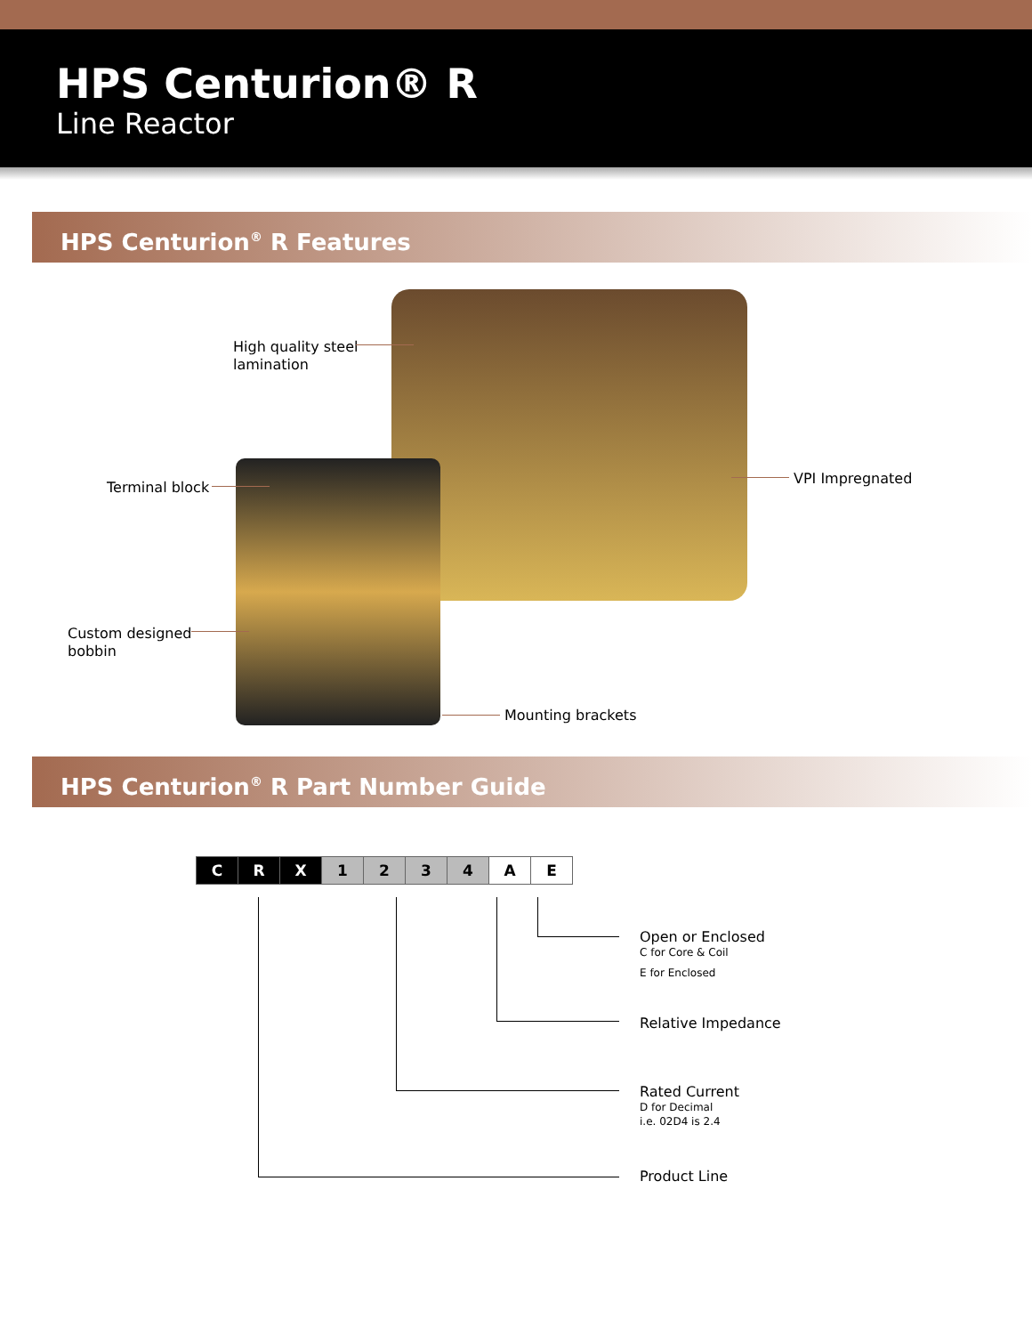HPS Centurion® R
Line Reactor
HPS Centurion<sup>®</sup> R Features
High quality steel
lamination
Terminal block
VPI Impregnated
Custom designed
bobbin
Mounting brackets
HPS Centurion<sup>®</sup> R Part Number Guide
| C | R | X | 1 | 2 | 3 | 4 | A | E |
Open or Enclosed
C for Core & Coil
E for Enclosed
Relative Impedance
Rated Current
D for Decimal
i.e. 02D4 is 2.4
Product Line